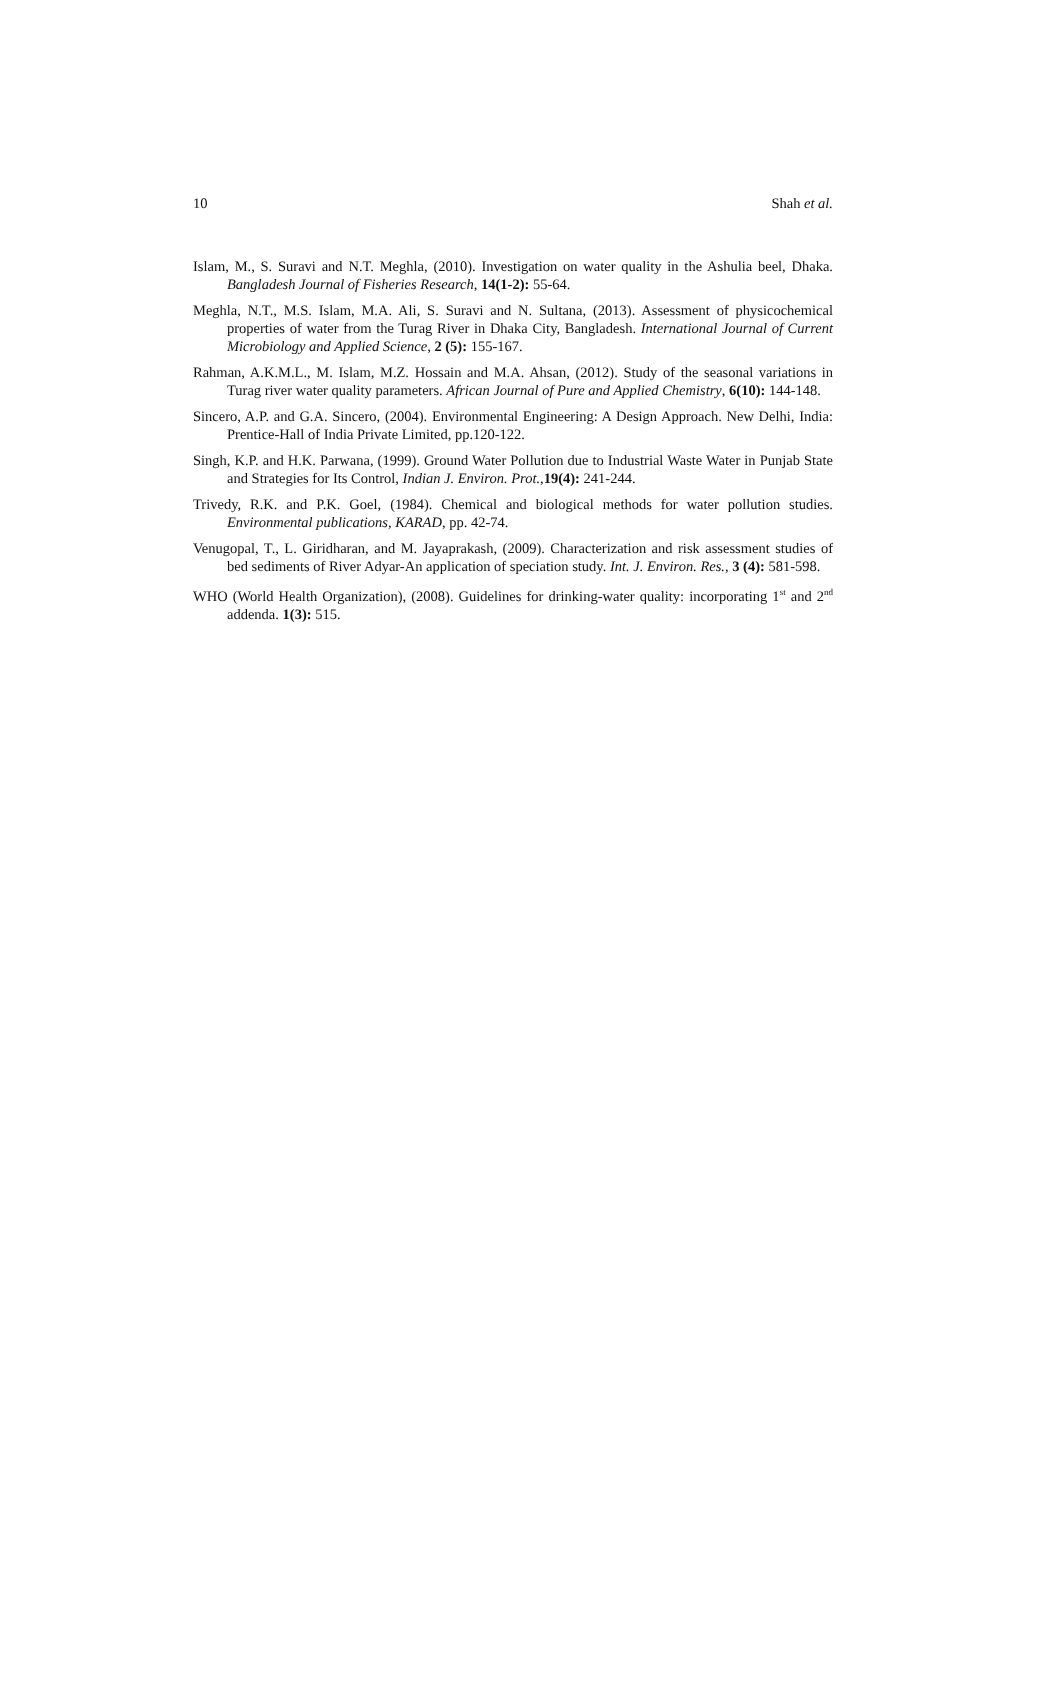10 Shah et al.
Islam, M., S. Suravi and N.T. Meghla, (2010). Investigation on water quality in the Ashulia beel, Dhaka. Bangladesh Journal of Fisheries Research, 14(1-2): 55-64.
Meghla, N.T., M.S. Islam, M.A. Ali, S. Suravi and N. Sultana, (2013). Assessment of physicochemical properties of water from the Turag River in Dhaka City, Bangladesh. International Journal of Current Microbiology and Applied Science, 2 (5): 155-167.
Rahman, A.K.M.L., M. Islam, M.Z. Hossain and M.A. Ahsan, (2012). Study of the seasonal variations in Turag river water quality parameters. African Journal of Pure and Applied Chemistry, 6(10): 144-148.
Sincero, A.P. and G.A. Sincero, (2004). Environmental Engineering: A Design Approach. New Delhi, India: Prentice-Hall of India Private Limited, pp.120-122.
Singh, K.P. and H.K. Parwana, (1999). Ground Water Pollution due to Industrial Waste Water in Punjab State and Strategies for Its Control, Indian J. Environ. Prot.,19(4): 241-244.
Trivedy, R.K. and P.K. Goel, (1984). Chemical and biological methods for water pollution studies. Environmental publications, KARAD, pp. 42-74.
Venugopal, T., L. Giridharan, and M. Jayaprakash, (2009). Characterization and risk assessment studies of bed sediments of River Adyar-An application of speciation study. Int. J. Environ. Res., 3 (4): 581-598.
WHO (World Health Organization), (2008). Guidelines for drinking-water quality: incorporating 1<sup>st</sup> and 2<sup>nd</sup> addenda. 1(3): 515.